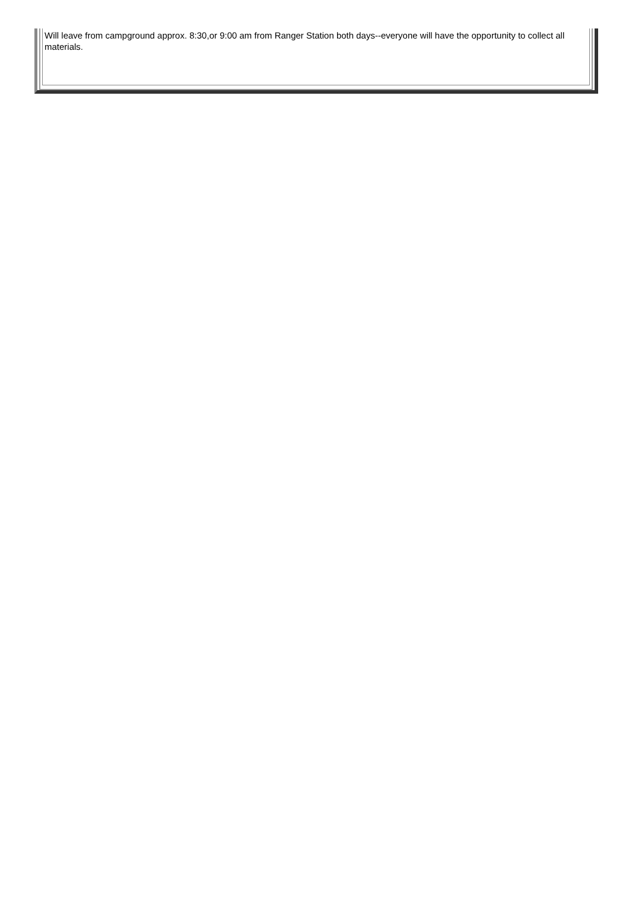| Will leave from campground approx. 8:30,or 9:00 am from Ranger Station both days--everyone will have the opportunity to collect all materials. |